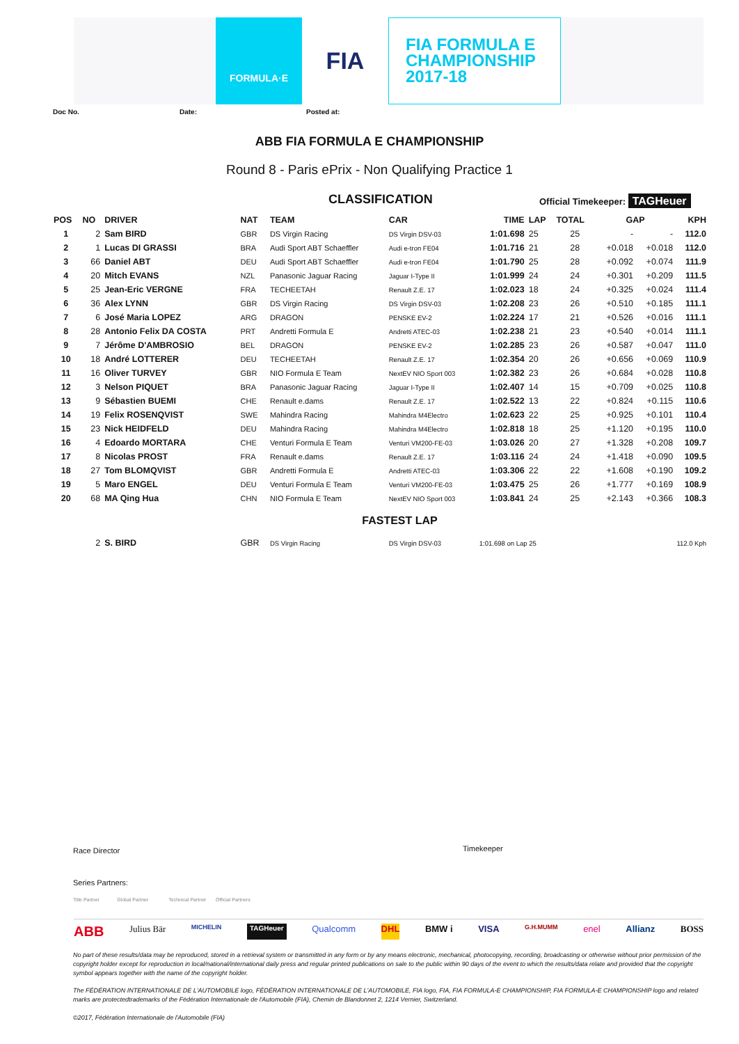FORMULA·E
FIA
FIA FORMULA E
CHAMPIONSHIP
2017-18
Doc No. Date: Posted at:
ABB FIA FORMULA E CHAMPIONSHIP
Round 8 - Paris ePrix - Non Qualifying Practice 1
CLASSIFICATION Official Timekeeper: TAGHeuer
| POS | NO | DRIVER | NAT | TEAM | CAR | TIME | LAP | TOTAL | GAP | | KPH |
| --- | --- | --- | --- | --- | --- | --- | --- | --- | --- | --- | --- |
| 1 | 2 | Sam BIRD | GBR | DS Virgin Racing | DS Virgin DSV-03 | 1:01.698 | 25 | 25 | - | - | 112.0 |
| 2 | 1 | Lucas DI GRASSI | BRA | Audi Sport ABT Schaeffler | Audi e-tron FE04 | 1:01.716 | 21 | 28 | +0.018 | +0.018 | 112.0 |
| 3 | 66 | Daniel ABT | DEU | Audi Sport ABT Schaeffler | Audi e-tron FE04 | 1:01.790 | 25 | 28 | +0.092 | +0.074 | 111.9 |
| 4 | 20 | Mitch EVANS | NZL | Panasonic Jaguar Racing | Jaguar I-Type II | 1:01.999 | 24 | 24 | +0.301 | +0.209 | 111.5 |
| 5 | 25 | Jean-Eric VERGNE | FRA | TECHEETAH | Renault Z.E. 17 | 1:02.023 | 18 | 24 | +0.325 | +0.024 | 111.4 |
| 6 | 36 | Alex LYNN | GBR | DS Virgin Racing | DS Virgin DSV-03 | 1:02.208 | 23 | 26 | +0.510 | +0.185 | 111.1 |
| 7 | 6 | José Maria LOPEZ | ARG | DRAGON | PENSKE EV-2 | 1:02.224 | 17 | 21 | +0.526 | +0.016 | 111.1 |
| 8 | 28 | Antonio Felix DA COSTA | PRT | Andretti Formula E | Andretti ATEC-03 | 1:02.238 | 21 | 23 | +0.540 | +0.014 | 111.1 |
| 9 | 7 | Jérôme D'AMBROSIO | BEL | DRAGON | PENSKE EV-2 | 1:02.285 | 23 | 26 | +0.587 | +0.047 | 111.0 |
| 10 | 18 | André LOTTERER | DEU | TECHEETAH | Renault Z.E. 17 | 1:02.354 | 20 | 26 | +0.656 | +0.069 | 110.9 |
| 11 | 16 | Oliver TURVEY | GBR | NIO Formula E Team | NextEV NIO Sport 003 | 1:02.382 | 23 | 26 | +0.684 | +0.028 | 110.8 |
| 12 | 3 | Nelson PIQUET | BRA | Panasonic Jaguar Racing | Jaguar I-Type II | 1:02.407 | 14 | 15 | +0.709 | +0.025 | 110.8 |
| 13 | 9 | Sébastien BUEMI | CHE | Renault e.dams | Renault Z.E. 17 | 1:02.522 | 13 | 22 | +0.824 | +0.115 | 110.6 |
| 14 | 19 | Felix ROSENQVIST | SWE | Mahindra Racing | Mahindra M4Electro | 1:02.623 | 22 | 25 | +0.925 | +0.101 | 110.4 |
| 15 | 23 | Nick HEIDFELD | DEU | Mahindra Racing | Mahindra M4Electro | 1:02.818 | 18 | 25 | +1.120 | +0.195 | 110.0 |
| 16 | 4 | Edoardo MORTARA | CHE | Venturi Formula E Team | Venturi VM200-FE-03 | 1:03.026 | 20 | 27 | +1.328 | +0.208 | 109.7 |
| 17 | 8 | Nicolas PROST | FRA | Renault e.dams | Renault Z.E. 17 | 1:03.116 | 24 | 24 | +1.418 | +0.090 | 109.5 |
| 18 | 27 | Tom BLOMQVIST | GBR | Andretti Formula E | Andretti ATEC-03 | 1:03.306 | 22 | 22 | +1.608 | +0.190 | 109.2 |
| 19 | 5 | Maro ENGEL | DEU | Venturi Formula E Team | Venturi VM200-FE-03 | 1:03.475 | 25 | 26 | +1.777 | +0.169 | 108.9 |
| 20 | 68 | MA Qing Hua | CHN | NIO Formula E Team | NextEV NIO Sport 003 | 1:03.841 | 24 | 25 | +2.143 | +0.366 | 108.3 |
| FASTEST LAP | | | | | | | | | | | |
| | 2 | S. BIRD | GBR | DS Virgin Racing | DS Virgin DSV-03 | 1:01.698 on Lap 25 | | | 112.0 Kph | | |
Race Director Timekeeper
Series Partners:
Title Partner Global Partner Technical Partner Official Partners
ABB Julius Bär MICHELIN TAGHeuer Qualcomm DHL BMW i VISA G.H.MUMM enel Allianz BOSS
No part of these results/data may be reproduced, stored in a retrieval system or transmitted in any form or by any means electronic, mechanical, photocopying, recording, broadcasting or otherwise without prior permission of the copyright holder except for reproduction in local/national/international daily press and regular printed publications on sale to the public within 90 days of the event to which the results/data relate and provided that the copyright symbol appears together with the name of the copyright holder.
The FÉDÉRATION INTERNATIONALE DE L'AUTOMOBILE logo, FÉDÉRATION INTERNATIONALE DE L'AUTOMOBILE, FIA logo, FIA, FIA FORMULA-E CHAMPIONSHIP, FIA FORMULA-E CHAMPIONSHIP logo and related marks are protectedtrademarks of the Fédération Internationale de l'Automobile (FIA), Chemin de Blandonnet 2, 1214 Vernier, Switzerland.
©2017, Fédération Internationale de l'Automobile (FIA)